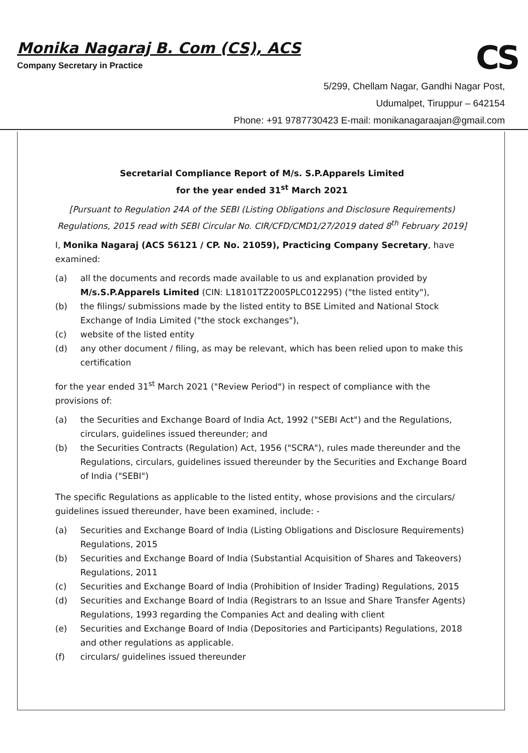Monika Nagaraj B. Com (CS), ACS
Company Secretary in Practice
CS
5/299, Chellam Nagar, Gandhi Nagar Post,
Udumalpet, Tiruppur – 642154
Phone: +91 9787730423 E-mail: monikanagaraajan@gmail.com
Secretarial Compliance Report of M/s. S.P.Apparels Limited
for the year ended 31<sup>st</sup> March 2021
[Pursuant to Regulation 24A of the SEBI (Listing Obligations and Disclosure Requirements) Regulations, 2015 read with SEBI Circular No. CIR/CFD/CMD1/27/2019 dated 8<sup>th</sup> February 2019]
I, Monika Nagaraj (ACS 56121 / CP. No. 21059), Practicing Company Secretary, have examined:
(a) all the documents and records made available to us and explanation provided by M/s.S.P.Apparels Limited (CIN: L18101TZ2005PLC012295) ("the listed entity"),
(b) the filings/ submissions made by the listed entity to BSE Limited and National Stock Exchange of India Limited ("the stock exchanges"),
(c) website of the listed entity
(d) any other document / filing, as may be relevant, which has been relied upon to make this certification
for the year ended 31<sup>st</sup> March 2021 ("Review Period") in respect of compliance with the provisions of:
(a) the Securities and Exchange Board of India Act, 1992 ("SEBI Act") and the Regulations, circulars, guidelines issued thereunder; and
(b) the Securities Contracts (Regulation) Act, 1956 ("SCRA"), rules made thereunder and the Regulations, circulars, guidelines issued thereunder by the Securities and Exchange Board of India ("SEBI")
The specific Regulations as applicable to the listed entity, whose provisions and the circulars/ guidelines issued thereunder, have been examined, include: -
(a) Securities and Exchange Board of India (Listing Obligations and Disclosure Requirements) Regulations, 2015
(b) Securities and Exchange Board of India (Substantial Acquisition of Shares and Takeovers) Regulations, 2011
(c) Securities and Exchange Board of India (Prohibition of Insider Trading) Regulations, 2015
(d) Securities and Exchange Board of India (Registrars to an Issue and Share Transfer Agents) Regulations, 1993 regarding the Companies Act and dealing with client
(e) Securities and Exchange Board of India (Depositories and Participants) Regulations, 2018 and other regulations as applicable.
(f) circulars/ guidelines issued thereunder